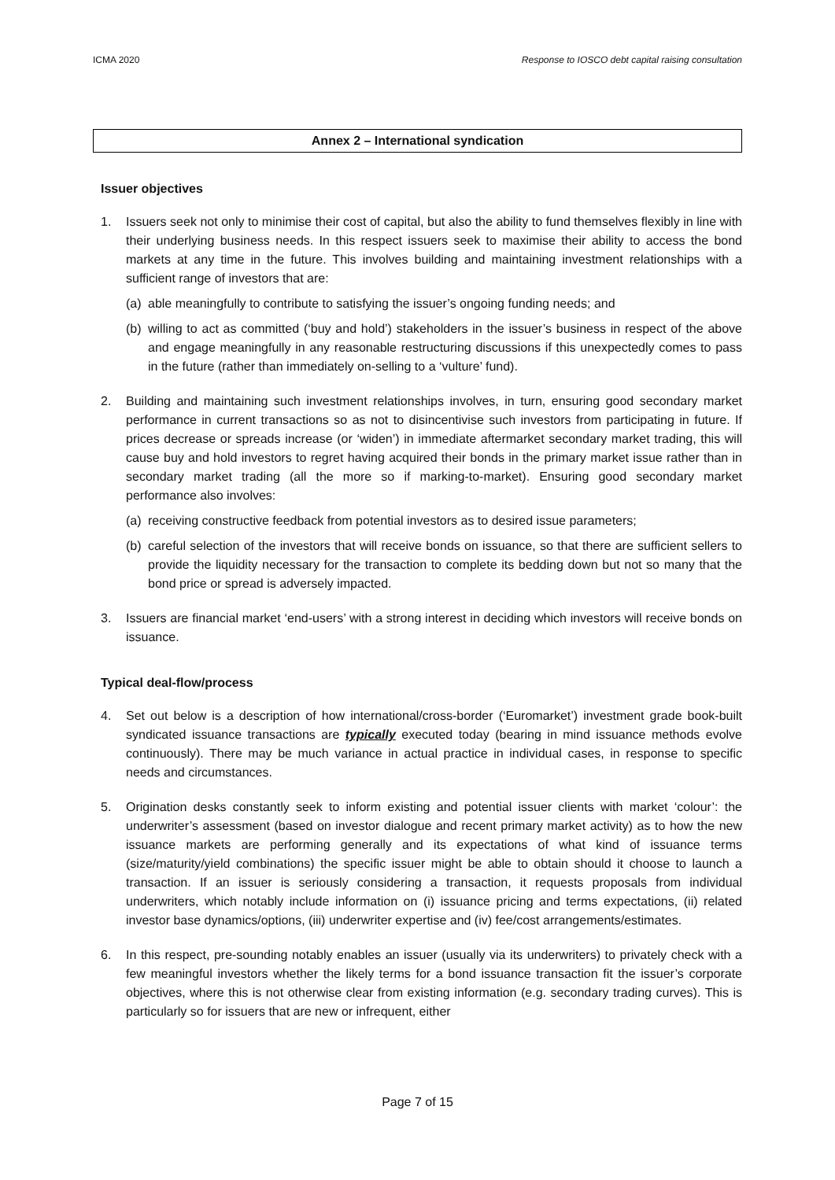ICMA 2020 Response to IOSCO debt capital raising consultation
Annex 2 – International syndication
Issuer objectives
1. Issuers seek not only to minimise their cost of capital, but also the ability to fund themselves flexibly in line with their underlying business needs. In this respect issuers seek to maximise their ability to access the bond markets at any time in the future. This involves building and maintaining investment relationships with a sufficient range of investors that are:
(a)
able meaningfully to contribute to satisfying the issuer’s ongoing funding needs; and
(b)
willing to act as committed (‘buy and hold’) stakeholders in the issuer’s business in respect of the above and engage meaningfully in any reasonable restructuring discussions if this unexpectedly comes to pass in the future (rather than immediately on-selling to a ‘vulture’ fund).
2. Building and maintaining such investment relationships involves, in turn, ensuring good secondary market performance in current transactions so as not to disincentivise such investors from participating in future. If prices decrease or spreads increase (or ‘widen’) in immediate aftermarket secondary market trading, this will cause buy and hold investors to regret having acquired their bonds in the primary market issue rather than in secondary market trading (all the more so if marking-to-market). Ensuring good secondary market performance also involves:
(a)
receiving constructive feedback from potential investors as to desired issue parameters;
(b)
careful selection of the investors that will receive bonds on issuance, so that there are sufficient sellers to provide the liquidity necessary for the transaction to complete its bedding down but not so many that the bond price or spread is adversely impacted.
3. Issuers are financial market ‘end-users’ with a strong interest in deciding which investors will receive bonds on issuance.
Typical deal-flow/process
4. Set out below is a description of how international/cross-border (‘Euromarket’) investment grade book-built syndicated issuance transactions are typically executed today (bearing in mind issuance methods evolve continuously). There may be much variance in actual practice in individual cases, in response to specific needs and circumstances.
5. Origination desks constantly seek to inform existing and potential issuer clients with market ‘colour’: the underwriter’s assessment (based on investor dialogue and recent primary market activity) as to how the new issuance markets are performing generally and its expectations of what kind of issuance terms (size/maturity/yield combinations) the specific issuer might be able to obtain should it choose to launch a transaction. If an issuer is seriously considering a transaction, it requests proposals from individual underwriters, which notably include information on (i) issuance pricing and terms expectations, (ii) related investor base dynamics/options, (iii) underwriter expertise and (iv) fee/cost arrangements/estimates.
6. In this respect, pre-sounding notably enables an issuer (usually via its underwriters) to privately check with a few meaningful investors whether the likely terms for a bond issuance transaction fit the issuer’s corporate objectives, where this is not otherwise clear from existing information (e.g. secondary trading curves). This is particularly so for issuers that are new or infrequent, either
Page 7 of 15